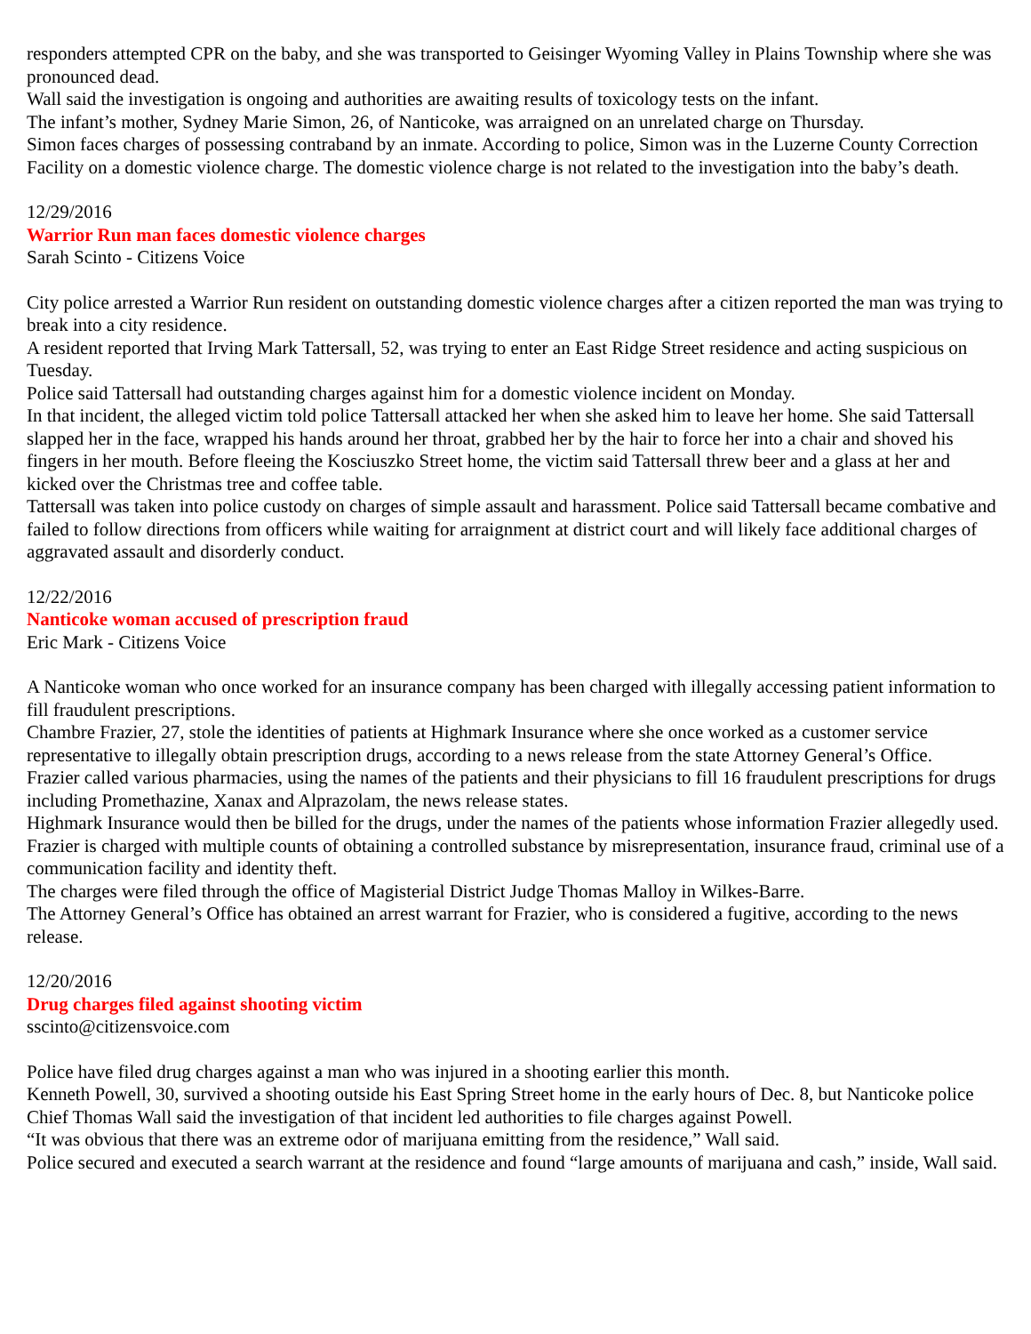responders attempted CPR on the baby, and she was transported to Geisinger Wyoming Valley in Plains Township where she was pronounced dead.
Wall said the investigation is ongoing and authorities are awaiting results of toxicology tests on the infant.
The infant’s mother, Sydney Marie Simon, 26, of Nanticoke, was arraigned on an unrelated charge on Thursday.
Simon faces charges of possessing contraband by an inmate. According to police, Simon was in the Luzerne County Correction Facility on a domestic violence charge. The domestic violence charge is not related to the investigation into the baby’s death.
12/29/2016
Warrior Run man faces domestic violence charges
Sarah Scinto - Citizens Voice
City police arrested a Warrior Run resident on outstanding domestic violence charges after a citizen reported the man was trying to break into a city residence.
A resident reported that Irving Mark Tattersall, 52, was trying to enter an East Ridge Street residence and acting suspicious on Tuesday.
Police said Tattersall had outstanding charges against him for a domestic violence incident on Monday.
In that incident, the alleged victim told police Tattersall attacked her when she asked him to leave her home. She said Tattersall slapped her in the face, wrapped his hands around her throat, grabbed her by the hair to force her into a chair and shoved his fingers in her mouth. Before fleeing the Kosciuszko Street home, the victim said Tattersall threw beer and a glass at her and kicked over the Christmas tree and coffee table.
Tattersall was taken into police custody on charges of simple assault and harassment. Police said Tattersall became combative and failed to follow directions from officers while waiting for arraignment at district court and will likely face additional charges of aggravated assault and disorderly conduct.
12/22/2016
Nanticoke woman accused of prescription fraud
Eric Mark - Citizens Voice
A Nanticoke woman who once worked for an insurance company has been charged with illegally accessing patient information to fill fraudulent prescriptions.
Chambre Frazier, 27, stole the identities of patients at Highmark Insurance where she once worked as a customer service representative to illegally obtain prescription drugs, according to a news release from the state Attorney General’s Office.
Frazier called various pharmacies, using the names of the patients and their physicians to fill 16 fraudulent prescriptions for drugs including Promethazine, Xanax and Alprazolam, the news release states.
Highmark Insurance would then be billed for the drugs, under the names of the patients whose information Frazier allegedly used.
Frazier is charged with multiple counts of obtaining a controlled substance by misrepresentation, insurance fraud, criminal use of a communication facility and identity theft.
The charges were filed through the office of Magisterial District Judge Thomas Malloy in Wilkes-Barre.
The Attorney General’s Office has obtained an arrest warrant for Frazier, who is considered a fugitive, according to the news release.
12/20/2016
Drug charges filed against shooting victim
sscinto@citizensvoice.com
Police have filed drug charges against a man who was injured in a shooting earlier this month.
Kenneth Powell, 30, survived a shooting outside his East Spring Street home in the early hours of Dec. 8, but Nanticoke police Chief Thomas Wall said the investigation of that incident led authorities to file charges against Powell.
“It was obvious that there was an extreme odor of marijuana emitting from the residence,” Wall said.
Police secured and executed a search warrant at the residence and found “large amounts of marijuana and cash,” inside, Wall said.